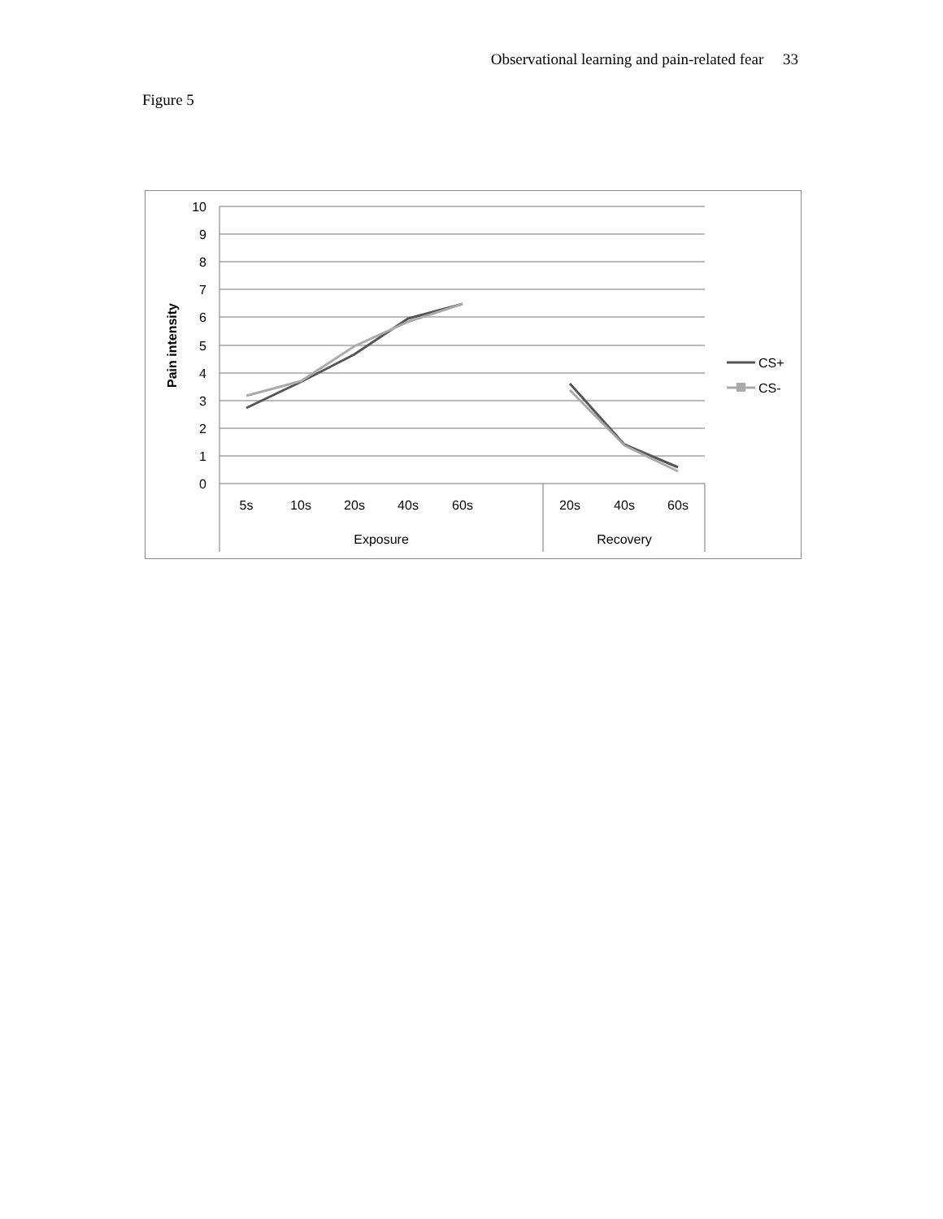Observational learning and pain-related fear 33
Figure 5
10
9
8
7
6
5
4
3
2
1
0
Pain intensity
5s
10s
20s
40s
60s
20s
40s
60s
Exposure
Recovery
CS+
CS-